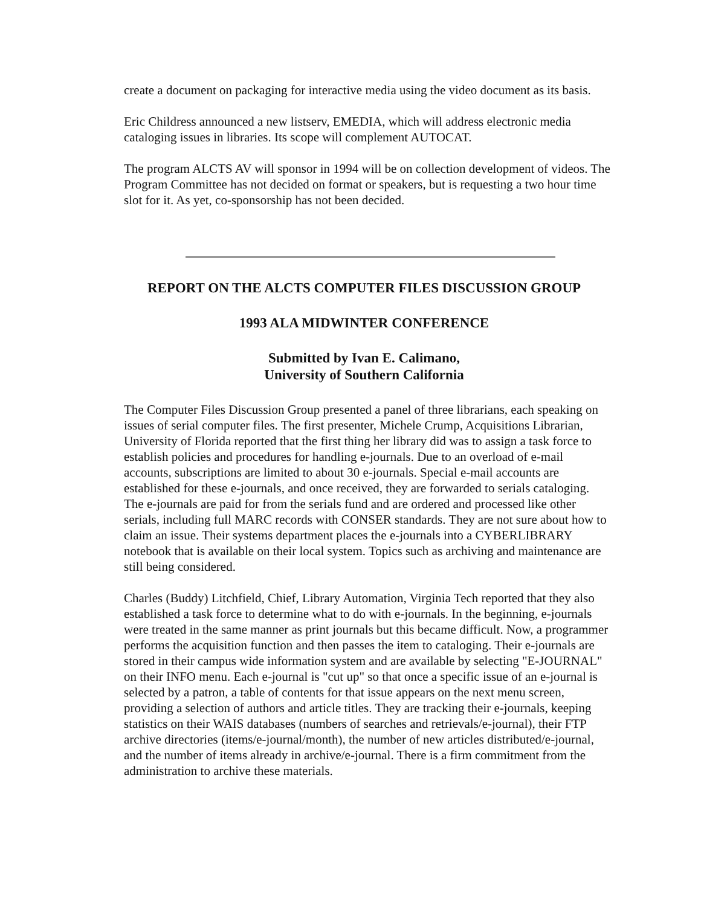create a document on packaging for interactive media using the video document as its basis.
Eric Childress announced a new listserv, EMEDIA, which will address electronic media cataloging issues in libraries. Its scope will complement AUTOCAT.
The program ALCTS AV will sponsor in 1994 will be on collection development of videos. The Program Committee has not decided on format or speakers, but is requesting a two hour time slot for it. As yet, co-sponsorship has not been decided.
REPORT ON THE ALCTS COMPUTER FILES DISCUSSION GROUP
1993 ALA MIDWINTER CONFERENCE
Submitted by Ivan E. Calimano,
University of Southern California
The Computer Files Discussion Group presented a panel of three librarians, each speaking on issues of serial computer files. The first presenter, Michele Crump, Acquisitions Librarian, University of Florida reported that the first thing her library did was to assign a task force to establish policies and procedures for handling e-journals. Due to an overload of e-mail accounts, subscriptions are limited to about 30 e-journals. Special e-mail accounts are established for these e-journals, and once received, they are forwarded to serials cataloging. The e-journals are paid for from the serials fund and are ordered and processed like other serials, including full MARC records with CONSER standards. They are not sure about how to claim an issue. Their systems department places the e-journals into a CYBERLIBRARY notebook that is available on their local system. Topics such as archiving and maintenance are still being considered.
Charles (Buddy) Litchfield, Chief, Library Automation, Virginia Tech reported that they also established a task force to determine what to do with e-journals. In the beginning, e-journals were treated in the same manner as print journals but this became difficult. Now, a programmer performs the acquisition function and then passes the item to cataloging. Their e-journals are stored in their campus wide information system and are available by selecting "E-JOURNAL" on their INFO menu. Each e-journal is "cut up" so that once a specific issue of an e-journal is selected by a patron, a table of contents for that issue appears on the next menu screen, providing a selection of authors and article titles. They are tracking their e-journals, keeping statistics on their WAIS databases (numbers of searches and retrievals/e-journal), their FTP archive directories (items/e-journal/month), the number of new articles distributed/e-journal, and the number of items already in archive/e-journal. There is a firm commitment from the administration to archive these materials.